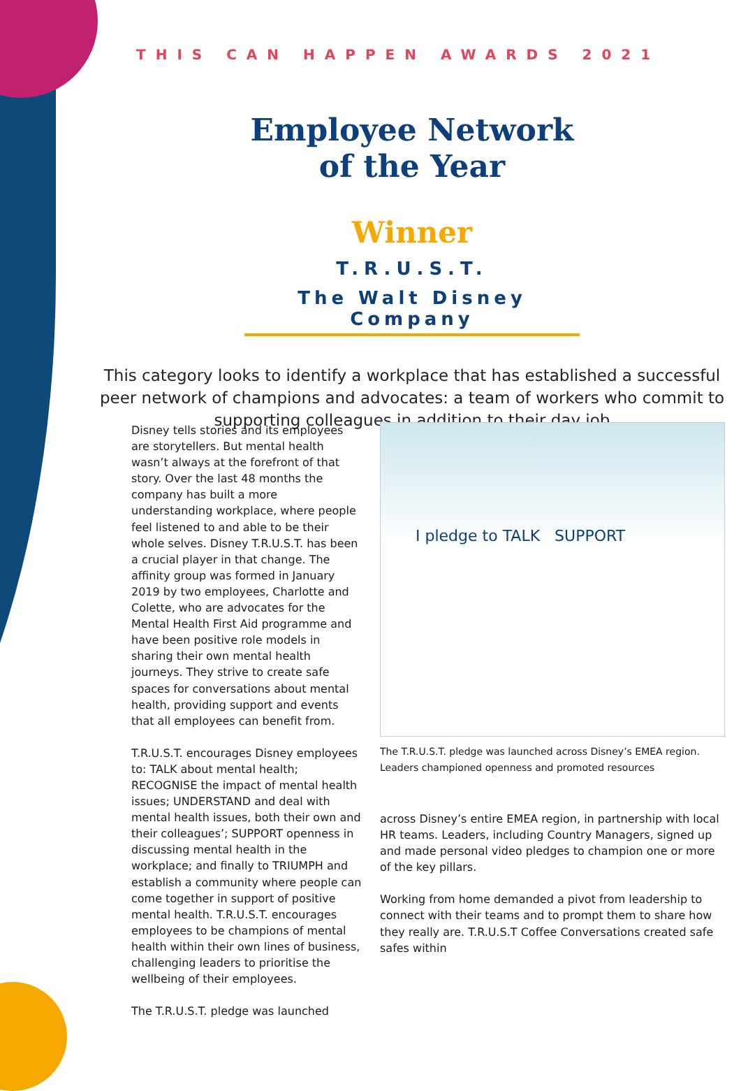THIS CAN HAPPEN AWARDS 2021
Employee Network
of the Year
Winner
T.R.U.S.T.
The Walt Disney Company
This category looks to identify a workplace that has established a successful peer network of champions and advocates: a team of workers who commit to supporting colleagues in addition to their day job
Disney tells stories and its employees are storytellers. But mental health wasn’t always at the forefront of that story. Over the last 48 months the company has built a more understanding workplace, where people feel listened to and able to be their whole selves. Disney T.R.U.S.T. has been a crucial player in that change. The affinity group was formed in January 2019 by two employees, Charlotte and Colette, who are advocates for the Mental Health First Aid programme and have been positive role models in sharing their own mental health journeys. They strive to create safe spaces for conversations about mental health, providing support and events that all employees can benefit from.
T.R.U.S.T. encourages Disney employees to: TALK about mental health; RECOGNISE the impact of mental health issues; UNDERSTAND and deal with mental health issues, both their own and their colleagues’; SUPPORT openness in discussing mental health in the workplace; and finally to TRIUMPH and establish a community where people can come together in support of positive mental health. T.R.U.S.T. encourages employees to be champions of mental health within their own lines of business, challenging leaders to prioritise the wellbeing of their employees.
The T.R.U.S.T. pledge was launched
I pledge to TALK SUPPORT
The T.R.U.S.T. pledge was launched across Disney’s EMEA region. Leaders championed openness and promoted resources
across Disney’s entire EMEA region, in partnership with local HR teams. Leaders, including Country Managers, signed up and made personal video pledges to champion one or more of the key pillars.
Working from home demanded a pivot from leadership to connect with their teams and to prompt them to share how they really are. T.R.U.S.T Coffee Conversations created safe safes within